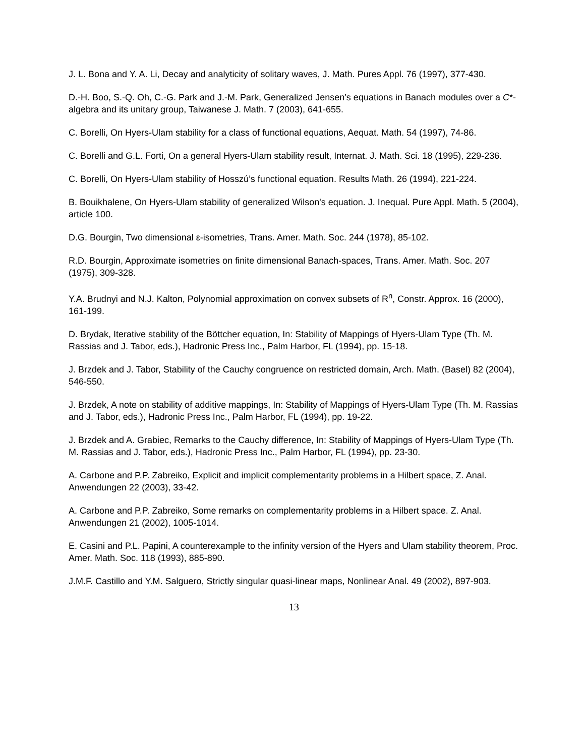J. L. Bona and Y. A. Li, Decay and analyticity of solitary waves, J. Math. Pures Appl. 76 (1997), 377-430.
D.-H. Boo, S.-Q. Oh, C.-G. Park and J.-M. Park, Generalized Jensen’s equations in Banach modules over a C*-algebra and its unitary group, Taiwanese J. Math. 7 (2003), 641-655.
C. Borelli, On Hyers-Ulam stability for a class of functional equations, Aequat. Math. 54 (1997), 74-86.
C. Borelli and G.L. Forti, On a general Hyers-Ulam stability result, Internat. J. Math. Sci. 18 (1995), 229-236.
C. Borelli, On Hyers-Ulam stability of Hosszú’s functional equation. Results Math. 26 (1994), 221-224.
B. Bouikhalene, On Hyers-Ulam stability of generalized Wilson's equation. J. Inequal. Pure Appl. Math. 5 (2004), article 100.
D.G. Bourgin, Two dimensional ε-isometries, Trans. Amer. Math. Soc. 244 (1978), 85-102.
R.D. Bourgin, Approximate isometries on finite dimensional Banach-spaces, Trans. Amer. Math. Soc. 207 (1975), 309-328.
Y.A. Brudnyi and N.J. Kalton, Polynomial approximation on convex subsets of R<sup>n</sup>, Constr. Approx. 16 (2000), 161-199.
D. Brydak, Iterative stability of the Böttcher equation, In: Stability of Mappings of Hyers-Ulam Type (Th. M. Rassias and J. Tabor, eds.), Hadronic Press Inc., Palm Harbor, FL (1994), pp. 15-18.
J. Brzdek and J. Tabor, Stability of the Cauchy congruence on restricted domain, Arch. Math. (Basel) 82 (2004), 546-550.
J. Brzdek, A note on stability of additive mappings, In: Stability of Mappings of Hyers-Ulam Type (Th. M. Rassias and J. Tabor, eds.), Hadronic Press Inc., Palm Harbor, FL (1994), pp. 19-22.
J. Brzdek and A. Grabiec, Remarks to the Cauchy difference, In: Stability of Mappings of Hyers-Ulam Type (Th. M. Rassias and J. Tabor, eds.), Hadronic Press Inc., Palm Harbor, FL (1994), pp. 23-30.
A. Carbone and P.P. Zabreiko, Explicit and implicit complementarity problems in a Hilbert space, Z. Anal. Anwendungen 22 (2003), 33-42.
A. Carbone and P.P. Zabreiko, Some remarks on complementarity problems in a Hilbert space. Z. Anal. Anwendungen 21 (2002), 1005-1014.
E. Casini and P.L. Papini, A counterexample to the infinity version of the Hyers and Ulam stability theorem, Proc. Amer. Math. Soc. 118 (1993), 885-890.
J.M.F. Castillo and Y.M. Salguero, Strictly singular quasi-linear maps, Nonlinear Anal. 49 (2002), 897-903.
13